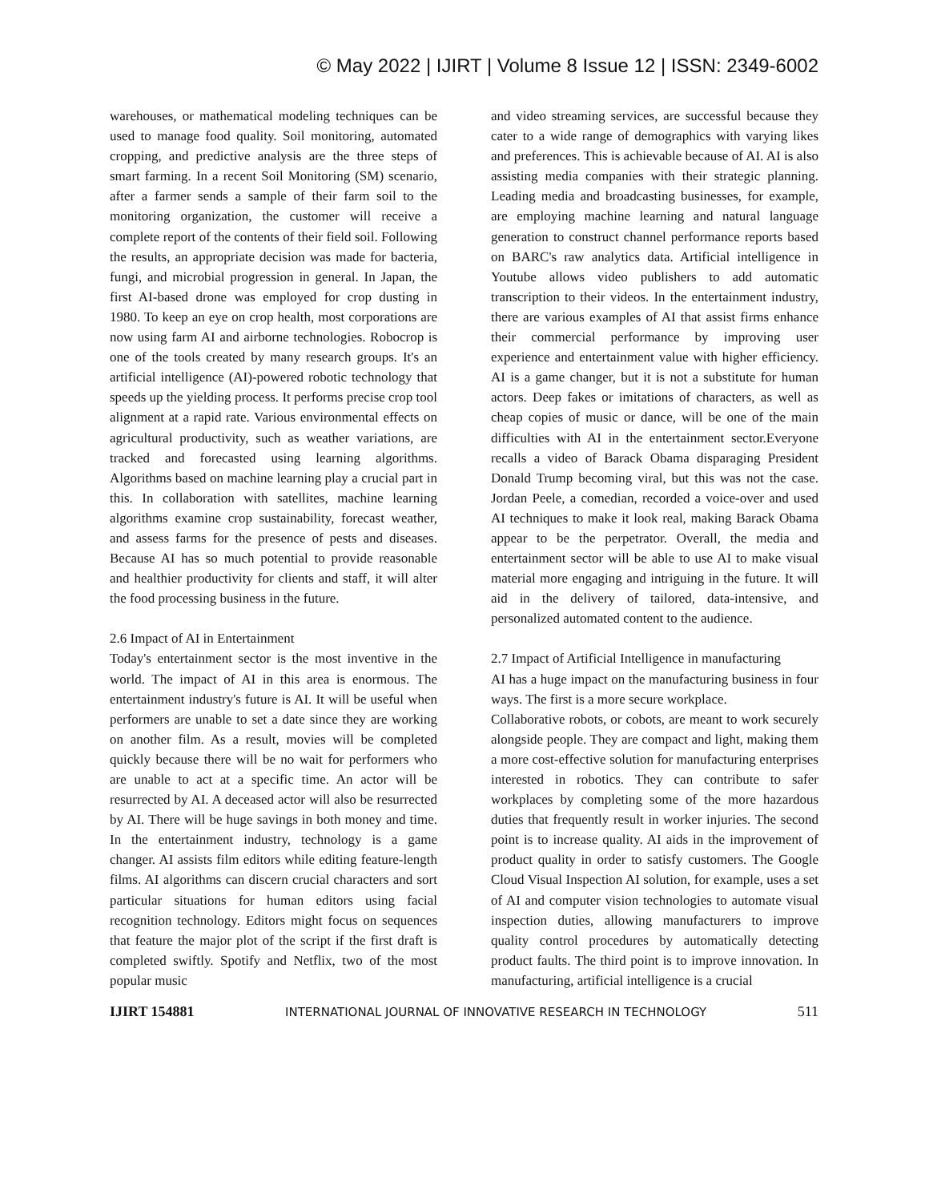© May 2022 | IJIRT | Volume 8 Issue 12 | ISSN: 2349-6002
warehouses, or mathematical modeling techniques can be used to manage food quality. Soil monitoring, automated cropping, and predictive analysis are the three steps of smart farming. In a recent Soil Monitoring (SM) scenario, after a farmer sends a sample of their farm soil to the monitoring organization, the customer will receive a complete report of the contents of their field soil. Following the results, an appropriate decision was made for bacteria, fungi, and microbial progression in general. In Japan, the first AI-based drone was employed for crop dusting in 1980. To keep an eye on crop health, most corporations are now using farm AI and airborne technologies. Robocrop is one of the tools created by many research groups. It's an artificial intelligence (AI)-powered robotic technology that speeds up the yielding process. It performs precise crop tool alignment at a rapid rate. Various environmental effects on agricultural productivity, such as weather variations, are tracked and forecasted using learning algorithms. Algorithms based on machine learning play a crucial part in this. In collaboration with satellites, machine learning algorithms examine crop sustainability, forecast weather, and assess farms for the presence of pests and diseases. Because AI has so much potential to provide reasonable and healthier productivity for clients and staff, it will alter the food processing business in the future.
2.6 Impact of AI in Entertainment
Today's entertainment sector is the most inventive in the world. The impact of AI in this area is enormous. The entertainment industry's future is AI. It will be useful when performers are unable to set a date since they are working on another film. As a result, movies will be completed quickly because there will be no wait for performers who are unable to act at a specific time. An actor will be resurrected by AI. A deceased actor will also be resurrected by AI. There will be huge savings in both money and time. In the entertainment industry, technology is a game changer. AI assists film editors while editing feature-length films. AI algorithms can discern crucial characters and sort particular situations for human editors using facial recognition technology. Editors might focus on sequences that feature the major plot of the script if the first draft is completed swiftly. Spotify and Netflix, two of the most popular music
and video streaming services, are successful because they cater to a wide range of demographics with varying likes and preferences. This is achievable because of AI. AI is also assisting media companies with their strategic planning. Leading media and broadcasting businesses, for example, are employing machine learning and natural language generation to construct channel performance reports based on BARC's raw analytics data. Artificial intelligence in Youtube allows video publishers to add automatic transcription to their videos. In the entertainment industry, there are various examples of AI that assist firms enhance their commercial performance by improving user experience and entertainment value with higher efficiency. AI is a game changer, but it is not a substitute for human actors. Deep fakes or imitations of characters, as well as cheap copies of music or dance, will be one of the main difficulties with AI in the entertainment sector.Everyone recalls a video of Barack Obama disparaging President Donald Trump becoming viral, but this was not the case. Jordan Peele, a comedian, recorded a voice-over and used AI techniques to make it look real, making Barack Obama appear to be the perpetrator. Overall, the media and entertainment sector will be able to use AI to make visual material more engaging and intriguing in the future. It will aid in the delivery of tailored, data-intensive, and personalized automated content to the audience.
2.7 Impact of Artificial Intelligence in manufacturing
AI has a huge impact on the manufacturing business in four ways. The first is a more secure workplace.
Collaborative robots, or cobots, are meant to work securely alongside people. They are compact and light, making them a more cost-effective solution for manufacturing enterprises interested in robotics. They can contribute to safer workplaces by completing some of the more hazardous duties that frequently result in worker injuries. The second point is to increase quality. AI aids in the improvement of product quality in order to satisfy customers. The Google Cloud Visual Inspection AI solution, for example, uses a set of AI and computer vision technologies to automate visual inspection duties, allowing manufacturers to improve quality control procedures by automatically detecting product faults. The third point is to improve innovation. In manufacturing, artificial intelligence is a crucial
IJIRT 154881 INTERNATIONAL JOURNAL OF INNOVATIVE RESEARCH IN TECHNOLOGY 511